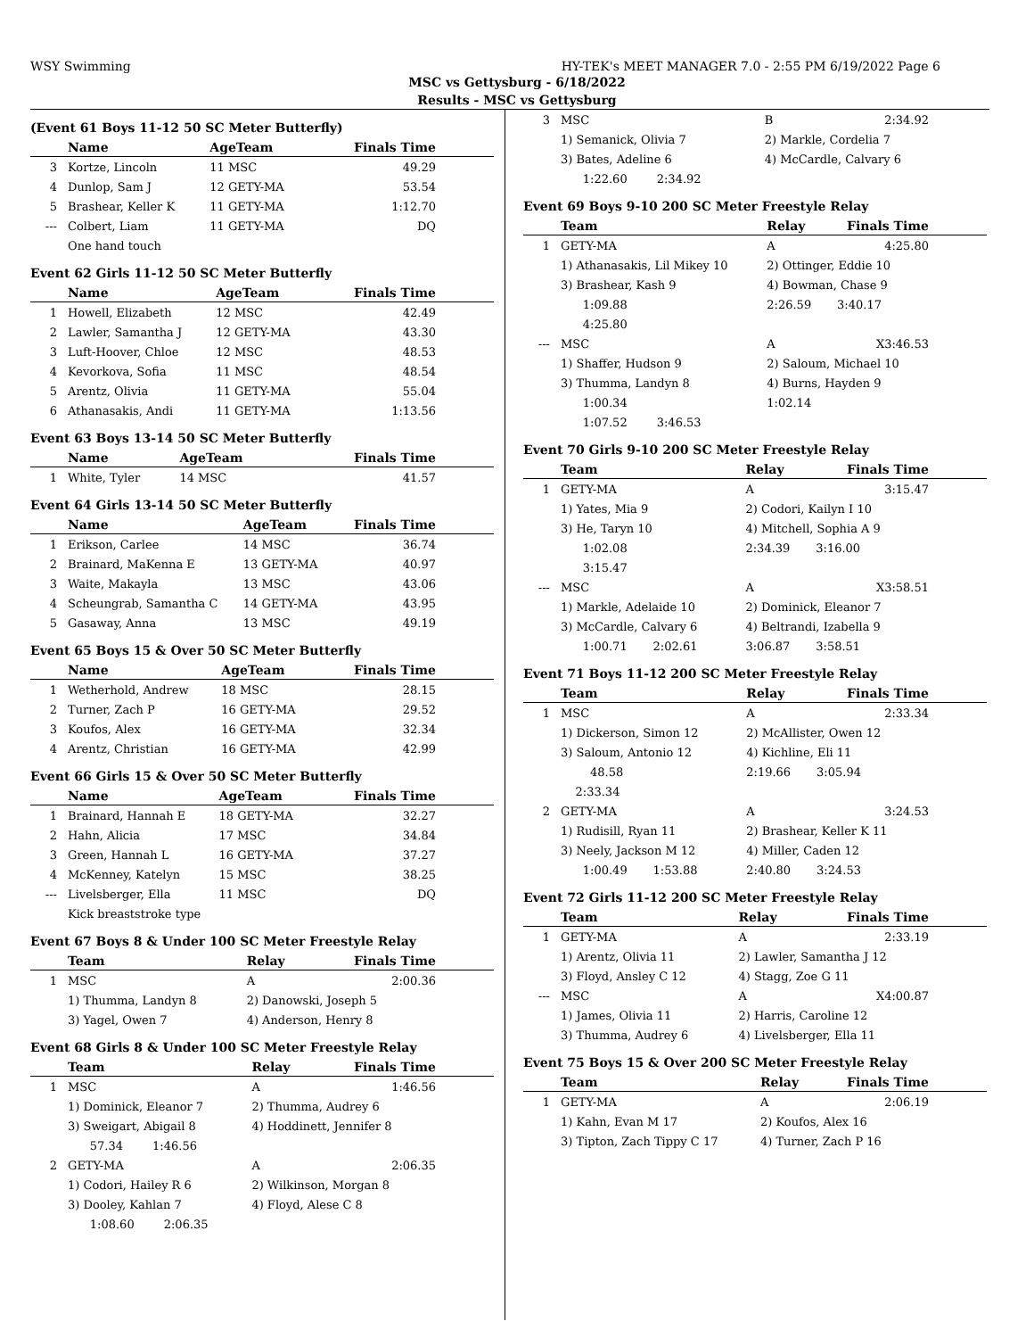WSY Swimming HY-TEK's MEET MANAGER 7.0 - 2:55 PM 6/19/2022 Page 6
MSC vs Gettysburg - 6/18/2022
Results - MSC vs Gettysburg
(Event 61 Boys 11-12 50 SC Meter Butterfly)
| | Name | AgeTeam | Finals Time |
| --- | --- | --- | --- |
| 3 | Kortze, Lincoln | 11 MSC | 49.29 |
| 4 | Dunlop, Sam J | 12 GETY-MA | 53.54 |
| 5 | Brashear, Keller K | 11 GETY-MA | 1:12.70 |
| --- | Colbert, Liam | 11 GETY-MA | DQ |
| | One hand touch | | |
Event 62 Girls 11-12 50 SC Meter Butterfly
| | Name | AgeTeam | Finals Time |
| --- | --- | --- | --- |
| 1 | Howell, Elizabeth | 12 MSC | 42.49 |
| 2 | Lawler, Samantha J | 12 GETY-MA | 43.30 |
| 3 | Luft-Hoover, Chloe | 12 MSC | 48.53 |
| 4 | Kevorkova, Sofia | 11 MSC | 48.54 |
| 5 | Arentz, Olivia | 11 GETY-MA | 55.04 |
| 6 | Athanasakis, Andi | 11 GETY-MA | 1:13.56 |
Event 63 Boys 13-14 50 SC Meter Butterfly
| | Name | AgeTeam | Finals Time |
| --- | --- | --- | --- |
| 1 | White, Tyler | 14 MSC | 41.57 |
Event 64 Girls 13-14 50 SC Meter Butterfly
| | Name | AgeTeam | Finals Time |
| --- | --- | --- | --- |
| 1 | Erikson, Carlee | 14 MSC | 36.74 |
| 2 | Brainard, MaKenna E | 13 GETY-MA | 40.97 |
| 3 | Waite, Makayla | 13 MSC | 43.06 |
| 4 | Scheungrab, Samantha C | 14 GETY-MA | 43.95 |
| 5 | Gasaway, Anna | 13 MSC | 49.19 |
Event 65 Boys 15 & Over 50 SC Meter Butterfly
| | Name | AgeTeam | Finals Time |
| --- | --- | --- | --- |
| 1 | Wetherhold, Andrew | 18 MSC | 28.15 |
| 2 | Turner, Zach P | 16 GETY-MA | 29.52 |
| 3 | Koufos, Alex | 16 GETY-MA | 32.34 |
| 4 | Arentz, Christian | 16 GETY-MA | 42.99 |
Event 66 Girls 15 & Over 50 SC Meter Butterfly
| | Name | AgeTeam | Finals Time |
| --- | --- | --- | --- |
| 1 | Brainard, Hannah E | 18 GETY-MA | 32.27 |
| 2 | Hahn, Alicia | 17 MSC | 34.84 |
| 3 | Green, Hannah L | 16 GETY-MA | 37.27 |
| 4 | McKenney, Katelyn | 15 MSC | 38.25 |
| --- | Livelsberger, Ella | 11 MSC | DQ |
| | Kick breaststroke type | | |
Event 67 Boys 8 & Under 100 SC Meter Freestyle Relay
| | Team | Relay | Finals Time |
| --- | --- | --- | --- |
| 1 | MSC | A | 2:00.36 |
| | 1) Thumma, Landyn 8 | 2) Danowski, Joseph 5 | |
| | 3) Yagel, Owen 7 | 4) Anderson, Henry 8 | |
Event 68 Girls 8 & Under 100 SC Meter Freestyle Relay
| | Team | Relay | Finals Time |
| --- | --- | --- | --- |
| 1 | MSC | A | 1:46.56 |
| | 1) Dominick, Eleanor 7 | 2) Thumma, Audrey 6 | |
| | 3) Sweigart, Abigail 8 | 4) Hoddinett, Jennifer 8 | |
| | 57.34 1:46.56 | | |
| 2 | GETY-MA | A | 2:06.35 |
| | 1) Codori, Hailey R 6 | 2) Wilkinson, Morgan 8 | |
| | 3) Dooley, Kahlan 7 | 4) Floyd, Alese C 8 | |
| | 1:08.60 2:06.35 | | |
| 3 | MSC | B | 2:34.92 |
| | 1) Semanick, Olivia 7 | 2) Markle, Cordelia 7 | |
| | 3) Bates, Adeline 6 | 4) McCardle, Calvary 6 | |
| | 1:22.60 2:34.92 | | |
Event 69 Boys 9-10 200 SC Meter Freestyle Relay
| | Team | Relay | Finals Time |
| --- | --- | --- | --- |
| 1 | GETY-MA | A | 4:25.80 |
| | 1) Athanasakis, Lil Mikey 10 | 2) Ottinger, Eddie 10 | |
| | 3) Brashear, Kash 9 | 4) Bowman, Chase 9 | |
| | 1:09.88 | 2:26.59 3:40.17 | |
| | 4:25.80 | | |
| --- | MSC | A | X3:46.53 |
| | 1) Shaffer, Hudson 9 | 2) Saloum, Michael 10 | |
| | 3) Thumma, Landyn 8 | 4) Burns, Hayden 9 | |
| | 1:00.34 | 1:02.14 | |
| | 1:07.52 3:46.53 | | |
Event 70 Girls 9-10 200 SC Meter Freestyle Relay
| | Team | Relay | Finals Time |
| --- | --- | --- | --- |
| 1 | GETY-MA | A | 3:15.47 |
| | 1) Yates, Mia 9 | 2) Codori, Kailyn I 10 | |
| | 3) He, Taryn 10 | 4) Mitchell, Sophia A 9 | |
| | 1:02.08 | 2:34.39 3:16.00 | |
| | 3:15.47 | | |
| --- | MSC | A | X3:58.51 |
| | 1) Markle, Adelaide 10 | 2) Dominick, Eleanor 7 | |
| | 3) McCardle, Calvary 6 | 4) Beltrandi, Izabella 9 | |
| | 1:00.71 2:02.61 | 3:06.87 3:58.51 | |
Event 71 Boys 11-12 200 SC Meter Freestyle Relay
| | Team | Relay | Finals Time |
| --- | --- | --- | --- |
| 1 | MSC | A | 2:33.34 |
| | 1) Dickerson, Simon 12 | 2) McAllister, Owen 12 | |
| | 3) Saloum, Antonio 12 | 4) Kichline, Eli 11 | |
| | 48.58 | 2:19.66 3:05.94 | |
| | 2:33.34 | | |
| 2 | GETY-MA | A | 3:24.53 |
| | 1) Rudisill, Ryan 11 | 2) Brashear, Keller K 11 | |
| | 3) Neely, Jackson M 12 | 4) Miller, Caden 12 | |
| | 1:00.49 1:53.88 | 2:40.80 3:24.53 | |
Event 72 Girls 11-12 200 SC Meter Freestyle Relay
| | Team | Relay | Finals Time |
| --- | --- | --- | --- |
| 1 | GETY-MA | A | 2:33.19 |
| | 1) Arentz, Olivia 11 | 2) Lawler, Samantha J 12 | |
| | 3) Floyd, Ansley C 12 | 4) Stagg, Zoe G 11 | |
| --- | MSC | A | X4:00.87 |
| | 1) James, Olivia 11 | 2) Harris, Caroline 12 | |
| | 3) Thumma, Audrey 6 | 4) Livelsberger, Ella 11 | |
Event 75 Boys 15 & Over 200 SC Meter Freestyle Relay
| | Team | Relay | Finals Time |
| --- | --- | --- | --- |
| 1 | GETY-MA | A | 2:06.19 |
| | 1) Kahn, Evan M 17 | 2) Koufos, Alex 16 | |
| | 3) Tipton, Zach Tippy C 17 | 4) Turner, Zach P 16 | |